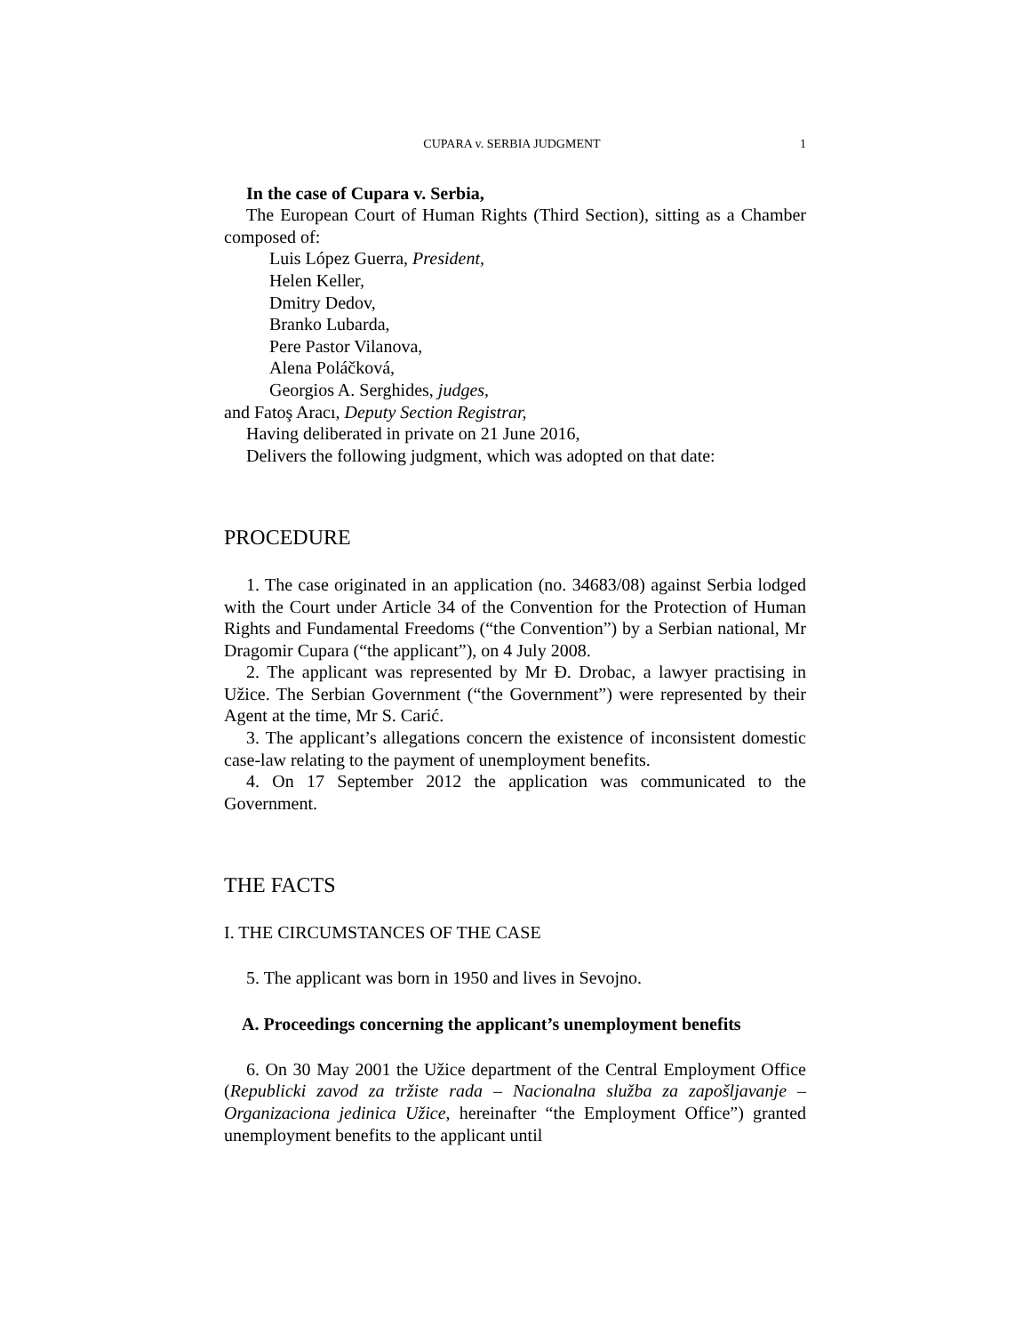CUPARA v. SERBIA JUDGMENT 1
In the case of Cupara v. Serbia,
The European Court of Human Rights (Third Section), sitting as a Chamber composed of:
Luis López Guerra, President,
Helen Keller,
Dmitry Dedov,
Branko Lubarda,
Pere Pastor Vilanova,
Alena Poláčková,
Georgios A. Serghides, judges,
and Fatoş Aracı, Deputy Section Registrar,
Having deliberated in private on 21 June 2016,
Delivers the following judgment, which was adopted on that date:
PROCEDURE
1. The case originated in an application (no. 34683/08) against Serbia lodged with the Court under Article 34 of the Convention for the Protection of Human Rights and Fundamental Freedoms (“the Convention”) by a Serbian national, Mr Dragomir Cupara (“the applicant”), on 4 July 2008.
2. The applicant was represented by Mr Đ. Drobac, a lawyer practising in Užice. The Serbian Government (“the Government”) were represented by their Agent at the time, Mr S. Carić.
3. The applicant’s allegations concern the existence of inconsistent domestic case-law relating to the payment of unemployment benefits.
4. On 17 September 2012 the application was communicated to the Government.
THE FACTS
I. THE CIRCUMSTANCES OF THE CASE
5. The applicant was born in 1950 and lives in Sevojno.
A. Proceedings concerning the applicant’s unemployment benefits
6. On 30 May 2001 the Užice department of the Central Employment Office (Republicki zavod za tržiste rada – Nacionalna služba za zapošljavanje – Organizaciona jedinica Užice, hereinafter “the Employment Office”) granted unemployment benefits to the applicant until